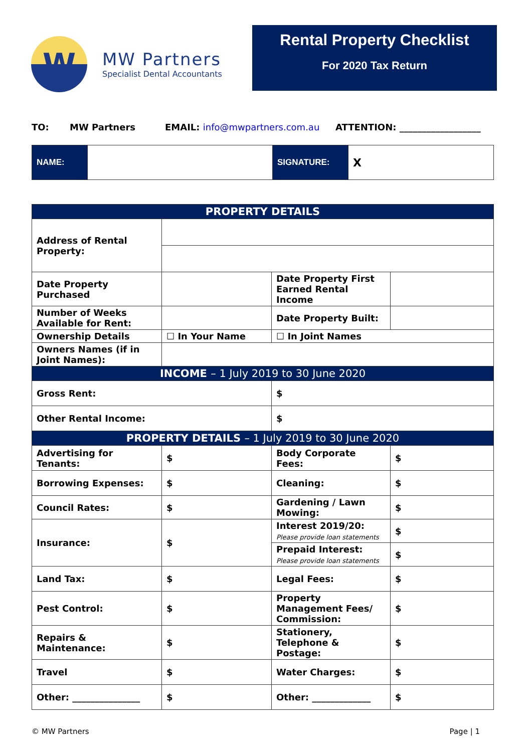W
MW Partners
Specialist Dental Accountants
Rental Property Checklist
For 2020 Tax Return
TO: MW Partners EMAIL: info@mwpartners.com.au ATTENTION: __________________
| NAME: | | SIGNATURE: | X |
| PROPERTY DETAILS | | | |
| --- | --- | --- | --- |
| Address of Rental Property: | | | |
| Date Property Purchased | | Date Property First Earned Rental Income | |
| Number of Weeks Available for Rent: | | Date Property Built: | |
| Ownership Details | ☐ In Your Name | ☐ In Joint Names | |
| Owners Names (if in Joint Names): | | | |
| INCOME – 1 July 2019 to 30 June 2020 | | | |
| Gross Rent: | | $ | |
| Other Rental Income: | | $ | |
| PROPERTY DETAILS – 1 July 2019 to 30 June 2020 | | | |
| Advertising for Tenants: | $ | Body Corporate Fees: | $ |
| Borrowing Expenses: | $ | Cleaning: | $ |
| Council Rates: | $ | Gardening / Lawn Mowing: | $ |
| Insurance: | $ | Interest 2019/20: Please provide loan statements | $ |
| | | Prepaid Interest: Please provide loan statements | $ |
| Land Tax: | $ | Legal Fees: | $ |
| Pest Control: | $ | Property Management Fees/ Commission: | $ |
| Repairs & Maintenance: | $ | Stationery, Telephone & Postage: | $ |
| Travel | $ | Water Charges: | $ |
| Other: _______________ | $ | Other: _____________ | $ |
© MW Partners Page | 1